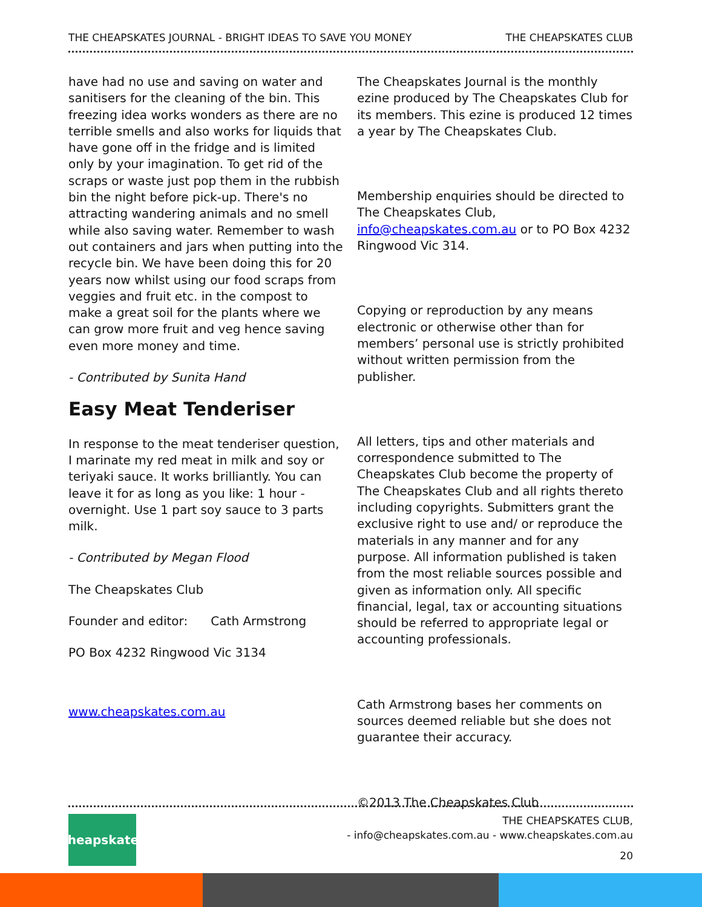THE CHEAPSKATES JOURNAL - BRIGHT IDEAS TO SAVE YOU MONEY THE CHEAPSKATES CLUB
have had no use and saving on water and sanitisers for the cleaning of the bin. This freezing idea works wonders as there are no terrible smells and also works for liquids that have gone off in the fridge and is limited only by your imagination. To get rid of the scraps or waste just pop them in the rubbish bin the night before pick-up. There's no attracting wandering animals and no smell while also saving water. Remember to wash out containers and jars when putting into the recycle bin. We have been doing this for 20 years now whilst using our food scraps from veggies and fruit etc. in the compost to make a great soil for the plants where we can grow more fruit and veg hence saving even more money and time.
- Contributed by Sunita Hand
Easy Meat Tenderiser
In response to the meat tenderiser question, I marinate my red meat in milk and soy or teriyaki sauce. It works brilliantly. You can leave it for as long as you like: 1 hour - overnight. Use 1 part soy sauce to 3 parts milk.
- Contributed by Megan Flood
The Cheapskates Club
Founder and editor: Cath Armstrong
PO Box 4232 Ringwood Vic 3134
www.cheapskates.com.au
The Cheapskates Journal is the monthly ezine produced by The Cheapskates Club for its members. This ezine is produced 12 times a year by The Cheapskates Club.
Membership enquiries should be directed to The Cheapskates Club, info@cheapskates.com.au or to PO Box 4232 Ringwood Vic 314.
Copying or reproduction by any means electronic or otherwise other than for members’ personal use is strictly prohibited without written permission from the publisher.
All letters, tips and other materials and correspondence submitted to The Cheapskates Club become the property of The Cheapskates Club and all rights thereto including copyrights. Submitters grant the exclusive right to use and/ or reproduce the materials in any manner and for any purpose. All information published is taken from the most reliable sources possible and given as information only. All specific financial, legal, tax or accounting situations should be referred to appropriate legal or accounting professionals.
Cath Armstrong bases her comments on sources deemed reliable but she does not guarantee their accuracy.
©2013 The Cheapskates Club
Cheapskates
THE CHEAPSKATES CLUB,
- info@cheapskates.com.au - www.cheapskates.com.au
20